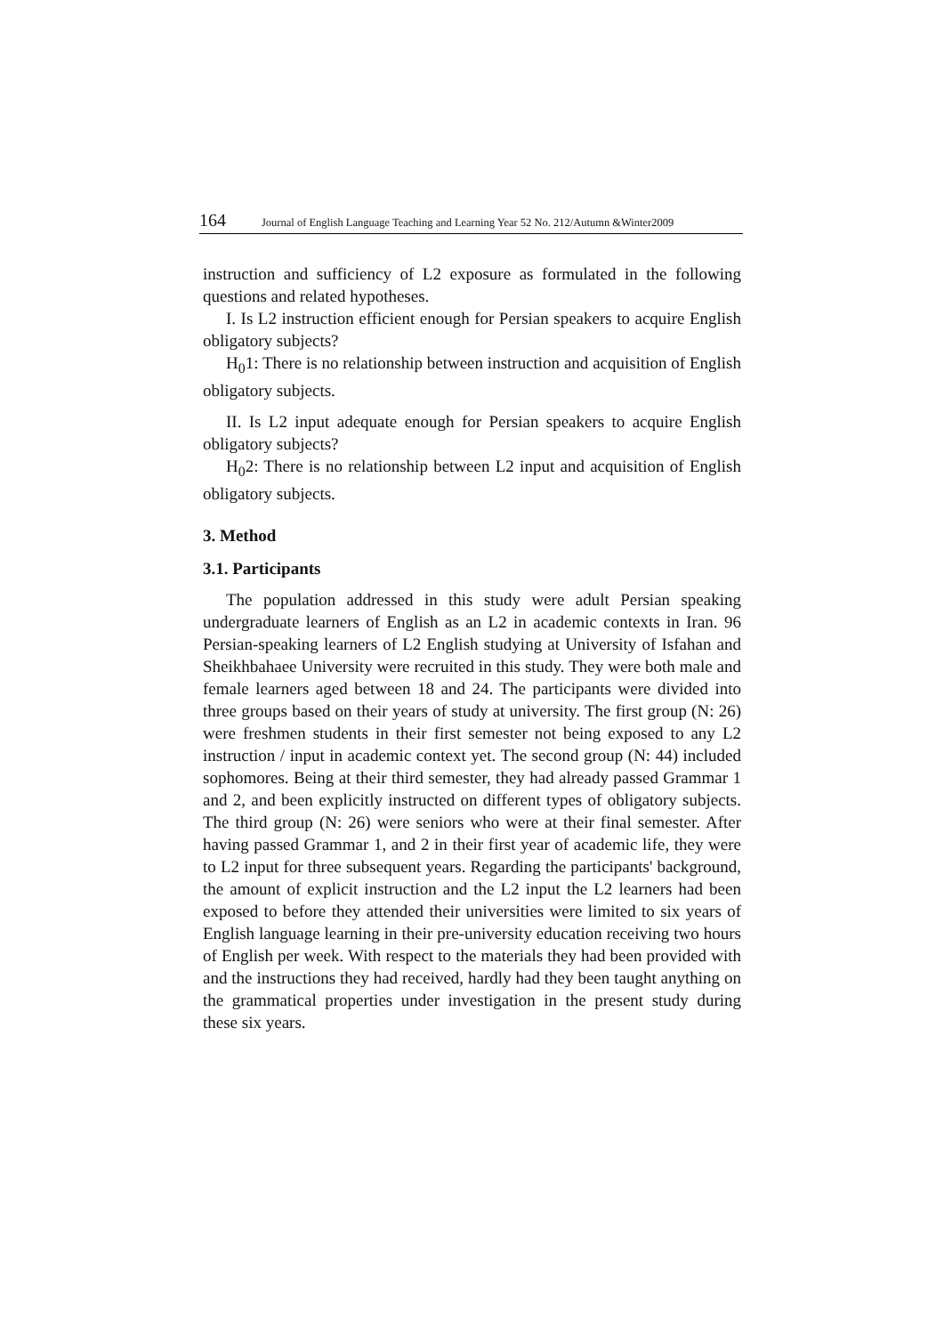164 Journal of English Language Teaching and Learning Year 52 No. 212/Autumn &Winter2009
instruction and sufficiency of L2 exposure as formulated in the following questions and related hypotheses.
I. Is L2 instruction efficient enough for Persian speakers to acquire English obligatory subjects?
H<sub>0</sub>1: There is no relationship between instruction and acquisition of English obligatory subjects.
II. Is L2 input adequate enough for Persian speakers to acquire English obligatory subjects?
H<sub>0</sub>2: There is no relationship between L2 input and acquisition of English obligatory subjects.
3. Method
3.1. Participants
The population addressed in this study were adult Persian speaking undergraduate learners of English as an L2 in academic contexts in Iran. 96 Persian-speaking learners of L2 English studying at University of Isfahan and Sheikhbahaee University were recruited in this study. They were both male and female learners aged between 18 and 24. The participants were divided into three groups based on their years of study at university. The first group (N: 26) were freshmen students in their first semester not being exposed to any L2 instruction / input in academic context yet. The second group (N: 44) included sophomores. Being at their third semester, they had already passed Grammar 1 and 2, and been explicitly instructed on different types of obligatory subjects. The third group (N: 26) were seniors who were at their final semester. After having passed Grammar 1, and 2 in their first year of academic life, they were to L2 input for three subsequent years. Regarding the participants' background, the amount of explicit instruction and the L2 input the L2 learners had been exposed to before they attended their universities were limited to six years of English language learning in their pre-university education receiving two hours of English per week. With respect to the materials they had been provided with and the instructions they had received, hardly had they been taught anything on the grammatical properties under investigation in the present study during these six years.